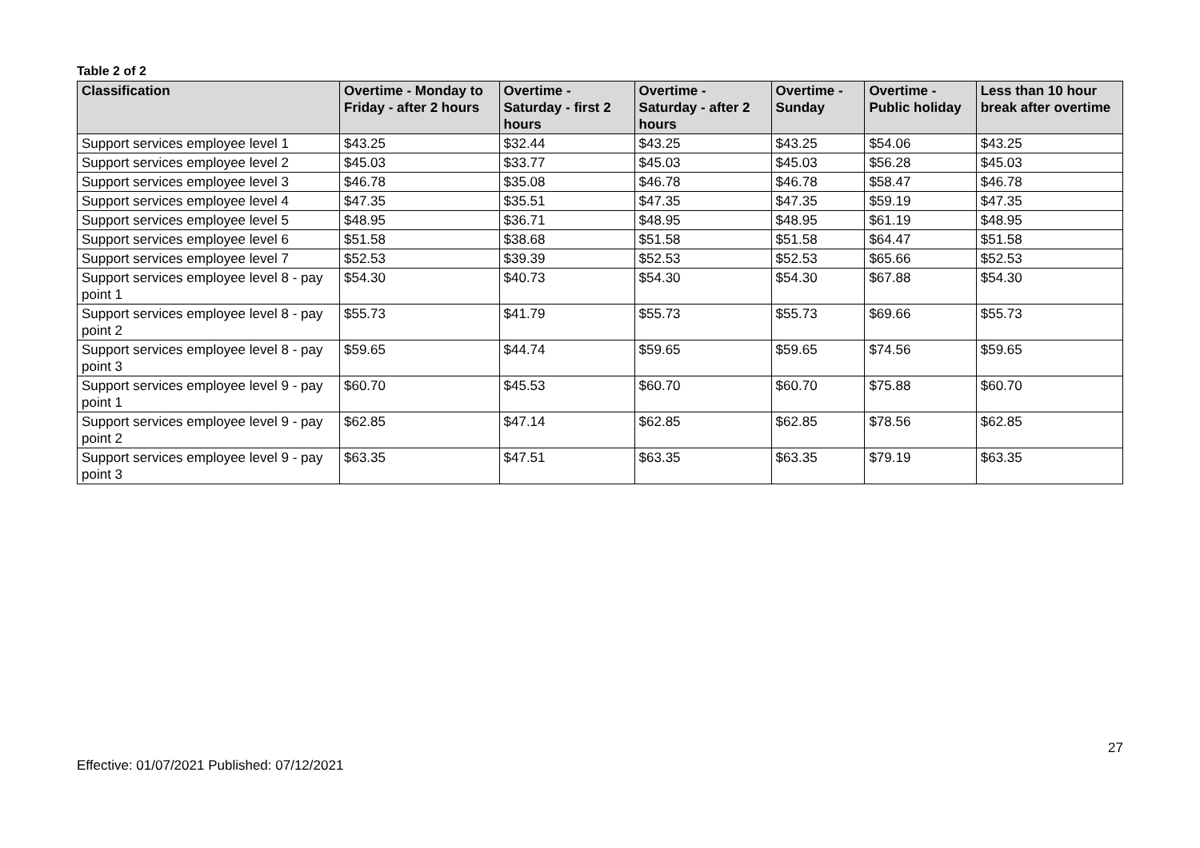Table 2 of 2
| Classification | Overtime - Monday to Friday - after 2 hours | Overtime - Saturday - first 2 hours | Overtime - Saturday - after 2 hours | Overtime - Sunday | Overtime - Public holiday | Less than 10 hour break after overtime |
| --- | --- | --- | --- | --- | --- | --- |
| Support services employee level 1 | $43.25 | $32.44 | $43.25 | $43.25 | $54.06 | $43.25 |
| Support services employee level 2 | $45.03 | $33.77 | $45.03 | $45.03 | $56.28 | $45.03 |
| Support services employee level 3 | $46.78 | $35.08 | $46.78 | $46.78 | $58.47 | $46.78 |
| Support services employee level 4 | $47.35 | $35.51 | $47.35 | $47.35 | $59.19 | $47.35 |
| Support services employee level 5 | $48.95 | $36.71 | $48.95 | $48.95 | $61.19 | $48.95 |
| Support services employee level 6 | $51.58 | $38.68 | $51.58 | $51.58 | $64.47 | $51.58 |
| Support services employee level 7 | $52.53 | $39.39 | $52.53 | $52.53 | $65.66 | $52.53 |
| Support services employee level 8 - pay point 1 | $54.30 | $40.73 | $54.30 | $54.30 | $67.88 | $54.30 |
| Support services employee level 8 - pay point 2 | $55.73 | $41.79 | $55.73 | $55.73 | $69.66 | $55.73 |
| Support services employee level 8 - pay point 3 | $59.65 | $44.74 | $59.65 | $59.65 | $74.56 | $59.65 |
| Support services employee level 9 - pay point 1 | $60.70 | $45.53 | $60.70 | $60.70 | $75.88 | $60.70 |
| Support services employee level 9 - pay point 2 | $62.85 | $47.14 | $62.85 | $62.85 | $78.56 | $62.85 |
| Support services employee level 9 - pay point 3 | $63.35 | $47.51 | $63.35 | $63.35 | $79.19 | $63.35 |
Effective: 01/07/2021 Published: 07/12/2021
27